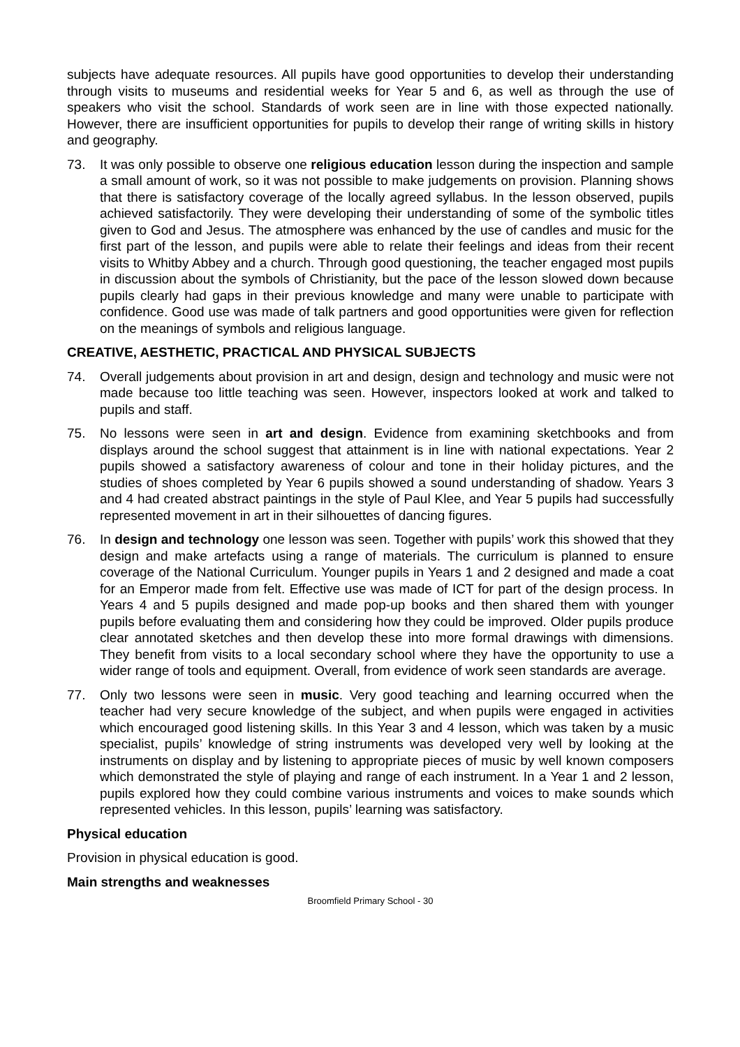subjects have adequate resources. All pupils have good opportunities to develop their understanding through visits to museums and residential weeks for Year 5 and 6, as well as through the use of speakers who visit the school. Standards of work seen are in line with those expected nationally. However, there are insufficient opportunities for pupils to develop their range of writing skills in history and geography.
73. It was only possible to observe one religious education lesson during the inspection and sample a small amount of work, so it was not possible to make judgements on provision. Planning shows that there is satisfactory coverage of the locally agreed syllabus. In the lesson observed, pupils achieved satisfactorily. They were developing their understanding of some of the symbolic titles given to God and Jesus. The atmosphere was enhanced by the use of candles and music for the first part of the lesson, and pupils were able to relate their feelings and ideas from their recent visits to Whitby Abbey and a church. Through good questioning, the teacher engaged most pupils in discussion about the symbols of Christianity, but the pace of the lesson slowed down because pupils clearly had gaps in their previous knowledge and many were unable to participate with confidence. Good use was made of talk partners and good opportunities were given for reflection on the meanings of symbols and religious language.
CREATIVE, AESTHETIC, PRACTICAL AND PHYSICAL SUBJECTS
74. Overall judgements about provision in art and design, design and technology and music were not made because too little teaching was seen. However, inspectors looked at work and talked to pupils and staff.
75. No lessons were seen in art and design. Evidence from examining sketchbooks and from displays around the school suggest that attainment is in line with national expectations. Year 2 pupils showed a satisfactory awareness of colour and tone in their holiday pictures, and the studies of shoes completed by Year 6 pupils showed a sound understanding of shadow. Years 3 and 4 had created abstract paintings in the style of Paul Klee, and Year 5 pupils had successfully represented movement in art in their silhouettes of dancing figures.
76. In design and technology one lesson was seen. Together with pupils’ work this showed that they design and make artefacts using a range of materials. The curriculum is planned to ensure coverage of the National Curriculum. Younger pupils in Years 1 and 2 designed and made a coat for an Emperor made from felt. Effective use was made of ICT for part of the design process. In Years 4 and 5 pupils designed and made pop-up books and then shared them with younger pupils before evaluating them and considering how they could be improved. Older pupils produce clear annotated sketches and then develop these into more formal drawings with dimensions. They benefit from visits to a local secondary school where they have the opportunity to use a wider range of tools and equipment. Overall, from evidence of work seen standards are average.
77. Only two lessons were seen in music. Very good teaching and learning occurred when the teacher had very secure knowledge of the subject, and when pupils were engaged in activities which encouraged good listening skills. In this Year 3 and 4 lesson, which was taken by a music specialist, pupils’ knowledge of string instruments was developed very well by looking at the instruments on display and by listening to appropriate pieces of music by well known composers which demonstrated the style of playing and range of each instrument. In a Year 1 and 2 lesson, pupils explored how they could combine various instruments and voices to make sounds which represented vehicles. In this lesson, pupils’ learning was satisfactory.
Physical education
Provision in physical education is good.
Main strengths and weaknesses
Broomfield Primary School - 30